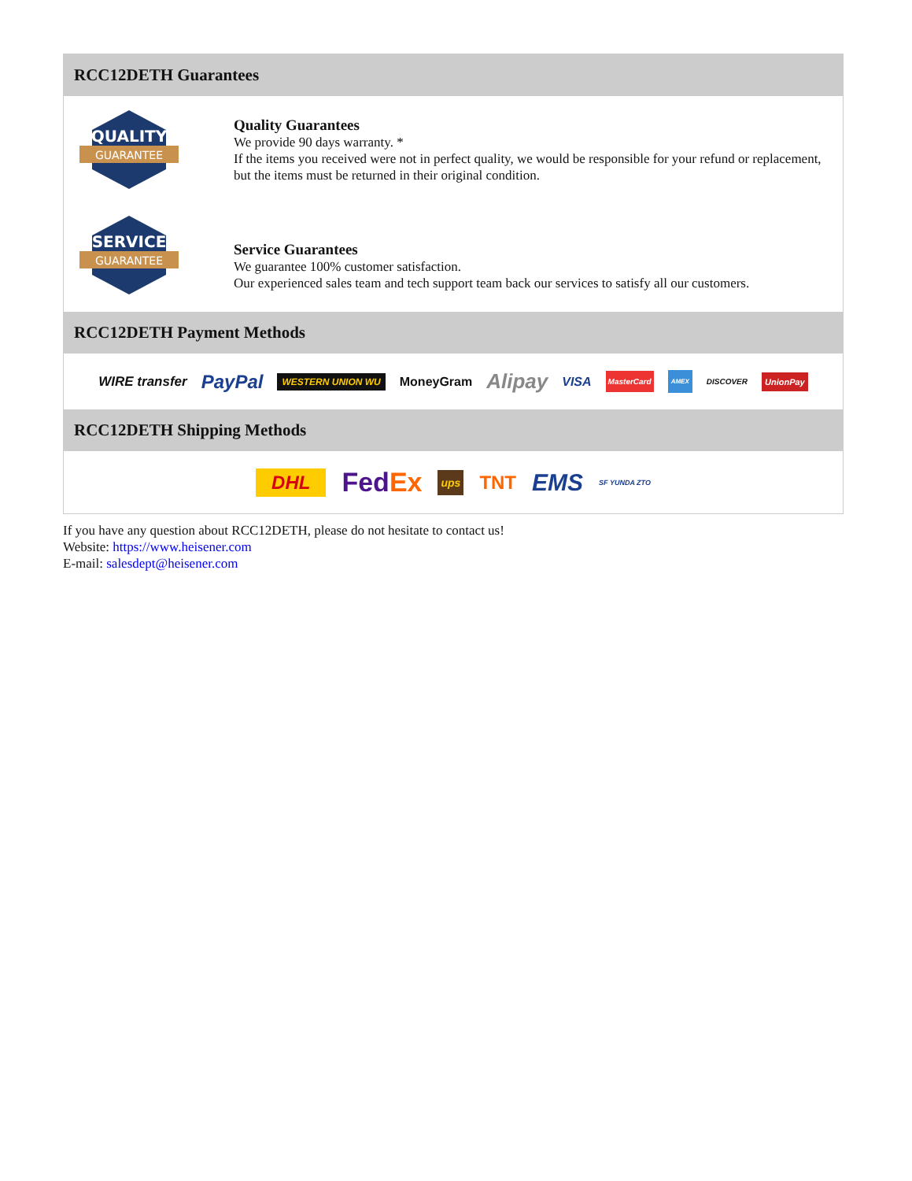RCC12DETH Guarantees
QUALITY
GUARANTEE
Quality Guarantees
We provide 90 days warranty. *
If the items you received were not in perfect quality, we would be responsible for your refund or replacement, but the items must be returned in their original condition.
SERVICE
GUARANTEE
Service Guarantees
We guarantee 100% customer satisfaction.
Our experienced sales team and tech support team back our services to satisfy all our customers.
RCC12DETH Payment Methods
WIRE transfer PayPal WESTERN UNION WU MoneyGram Alipay VISA MasterCard AMEX DISCOVER UnionPay
RCC12DETH Shipping Methods
DHL FedEx ups TNT EMS SF YUNDA ZTO
If you have any question about RCC12DETH, please do not hesitate to contact us!
Website: https://www.heisener.com
E-mail: salesdept@heisener.com